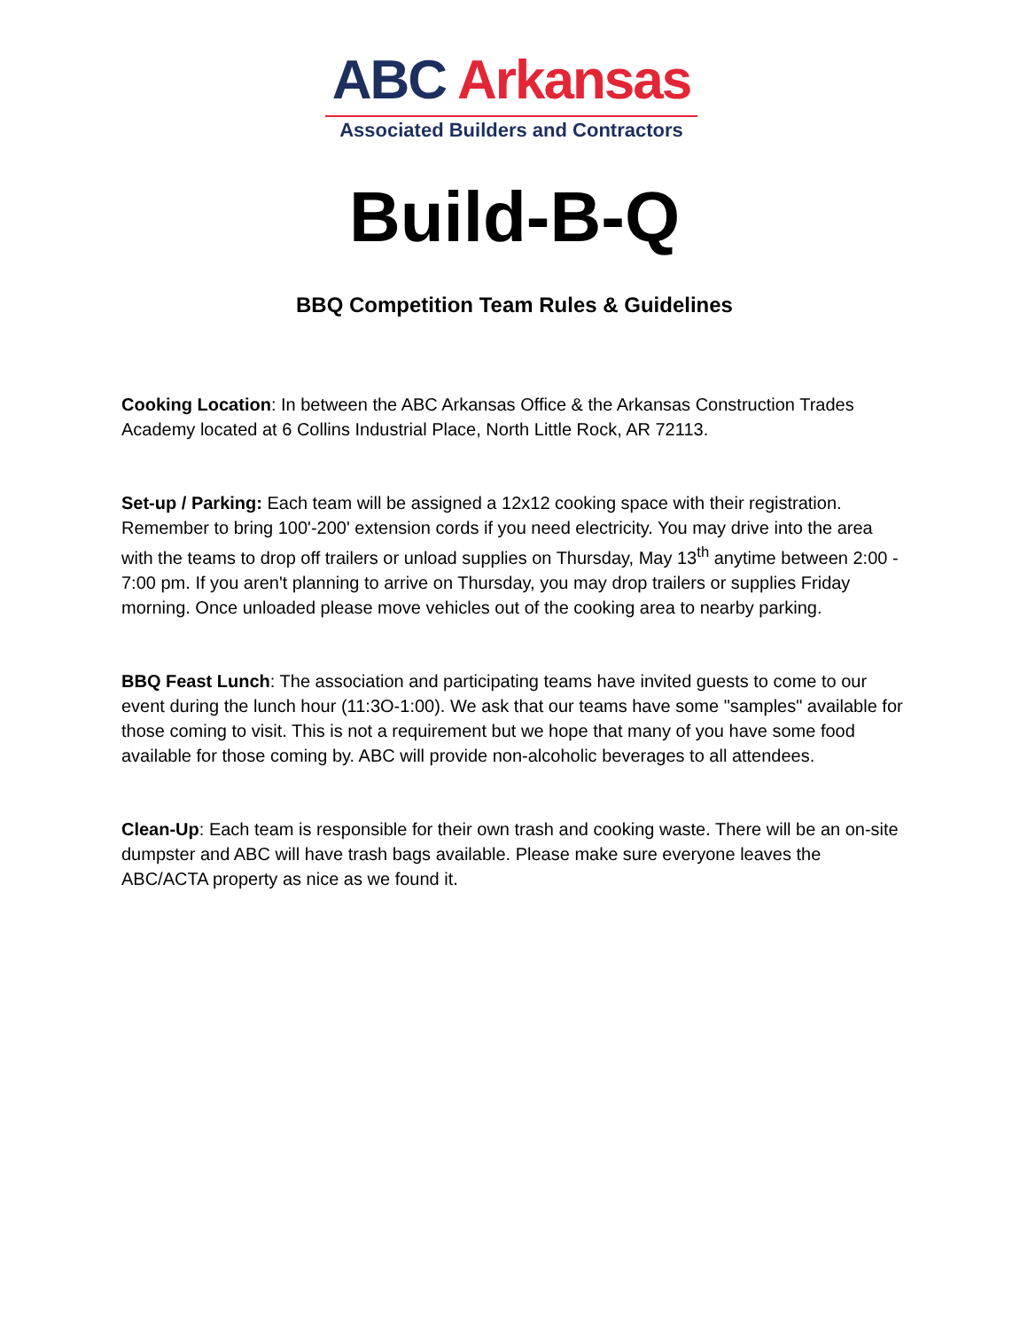ABC Arkansas
Associated Builders and Contractors
Build-B-Q
BBQ Competition Team Rules & Guidelines
Cooking Location: In between the ABC Arkansas Office & the Arkansas Construction Trades Academy located at 6 Collins Industrial Place, North Little Rock, AR 72113.
Set-up / Parking: Each team will be assigned a 12x12 cooking space with their registration. Remember to bring 100'-200' extension cords if you need electricity. You may drive into the area with the teams to drop off trailers or unload supplies on Thursday, May 13<sup>th</sup> anytime between 2:00 - 7:00 pm. If you aren't planning to arrive on Thursday, you may drop trailers or supplies Friday morning. Once unloaded please move vehicles out of the cooking area to nearby parking.
BBQ Feast Lunch: The association and participating teams have invited guests to come to our event during the lunch hour (11:3O-1:00). We ask that our teams have some "samples" available for those coming to visit. This is not a requirement but we hope that many of you have some food available for those coming by. ABC will provide non-alcoholic beverages to all attendees.
Clean-Up: Each team is responsible for their own trash and cooking waste. There will be an on-site dumpster and ABC will have trash bags available. Please make sure everyone leaves the ABC/ACTA property as nice as we found it.